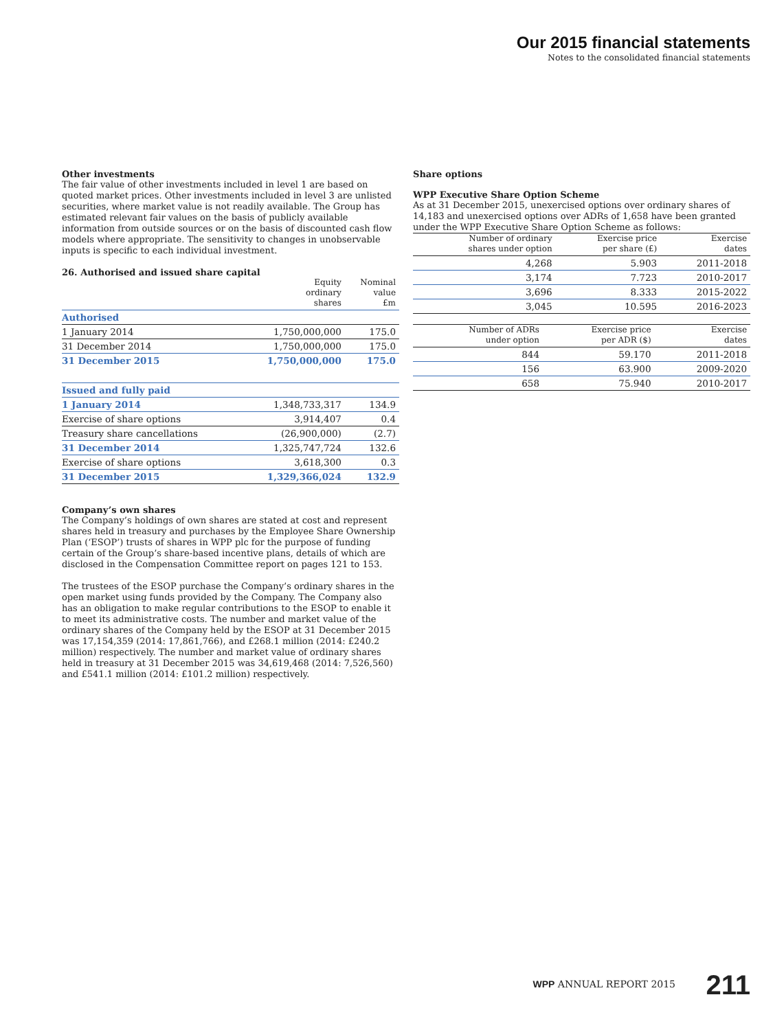Our 2015 financial statements
Notes to the consolidated financial statements
Other investments
The fair value of other investments included in level 1 are based on quoted market prices. Other investments included in level 3 are unlisted securities, where market value is not readily available. The Group has estimated relevant fair values on the basis of publicly available information from outside sources or on the basis of discounted cash flow models where appropriate. The sensitivity to changes in unobservable inputs is specific to each individual investment.
26. Authorised and issued share capital
| | Equity ordinary shares | Nominal value £m |
| --- | --- | --- |
| Authorised | | |
| 1 January 2014 | 1,750,000,000 | 175.0 |
| 31 December 2014 | 1,750,000,000 | 175.0 |
| 31 December 2015 | 1,750,000,000 | 175.0 |
| Issued and fully paid | | |
| 1 January 2014 | 1,348,733,317 | 134.9 |
| Exercise of share options | 3,914,407 | 0.4 |
| Treasury share cancellations | (26,900,000) | (2.7) |
| 31 December 2014 | 1,325,747,724 | 132.6 |
| Exercise of share options | 3,618,300 | 0.3 |
| 31 December 2015 | 1,329,366,024 | 132.9 |
Company’s own shares
The Company’s holdings of own shares are stated at cost and represent shares held in treasury and purchases by the Employee Share Ownership Plan (‘ESOP’) trusts of shares in WPP plc for the purpose of funding certain of the Group’s share-based incentive plans, details of which are disclosed in the Compensation Committee report on pages 121 to 153.
The trustees of the ESOP purchase the Company’s ordinary shares in the open market using funds provided by the Company. The Company also has an obligation to make regular contributions to the ESOP to enable it to meet its administrative costs. The number and market value of the ordinary shares of the Company held by the ESOP at 31 December 2015 was 17,154,359 (2014: 17,861,766), and £268.1 million (2014: £240.2 million) respectively. The number and market value of ordinary shares held in treasury at 31 December 2015 was 34,619,468 (2014: 7,526,560) and £541.1 million (2014: £101.2 million) respectively.
Share options
WPP Executive Share Option Scheme
As at 31 December 2015, unexercised options over ordinary shares of 14,183 and unexercised options over ADRs of 1,658 have been granted under the WPP Executive Share Option Scheme as follows:
| Number of ordinary shares under option | Exercise price per share (£) | Exercise dates |
| --- | --- | --- |
| 4,268 | 5.903 | 2011-2018 |
| 3,174 | 7.723 | 2010-2017 |
| 3,696 | 8.333 | 2015-2022 |
| 3,045 | 10.595 | 2016-2023 |
| Number of ADRs under option | Exercise price per ADR ($) | Exercise dates |
| --- | --- | --- |
| 844 | 59.170 | 2011-2018 |
| 156 | 63.900 | 2009-2020 |
| 658 | 75.940 | 2010-2017 |
WPP ANNUAL REPORT 2015 211